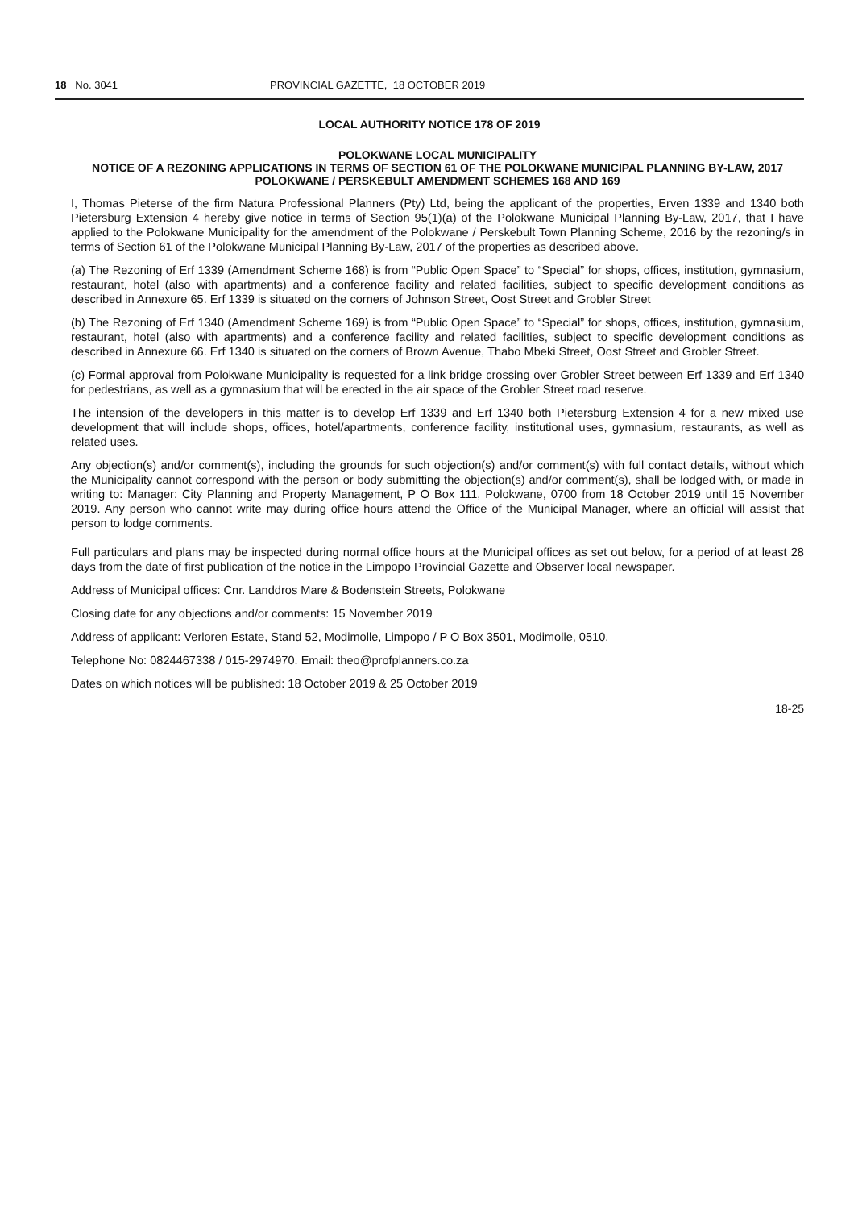18 No. 3041 PROVINCIAL GAZETTE, 18 OCTOBER 2019
LOCAL AUTHORITY NOTICE 178 OF 2019
POLOKWANE LOCAL MUNICIPALITY
NOTICE OF A REZONING APPLICATIONS IN TERMS OF SECTION 61 OF THE POLOKWANE MUNICIPAL PLANNING BY-LAW, 2017
POLOKWANE / PERSKEBULT AMENDMENT SCHEMES 168 AND 169
I, Thomas Pieterse of the firm Natura Professional Planners (Pty) Ltd, being the applicant of the properties, Erven 1339 and 1340 both Pietersburg Extension 4 hereby give notice in terms of Section 95(1)(a) of the Polokwane Municipal Planning By-Law, 2017, that I have applied to the Polokwane Municipality for the amendment of the Polokwane / Perskebult Town Planning Scheme, 2016 by the rezoning/s in terms of Section 61 of the Polokwane Municipal Planning By-Law, 2017 of the properties as described above.
(a) The Rezoning of Erf 1339 (Amendment Scheme 168) is from “Public Open Space” to “Special” for shops, offices, institution, gymnasium, restaurant, hotel (also with apartments) and a conference facility and related facilities, subject to specific development conditions as described in Annexure 65. Erf 1339 is situated on the corners of Johnson Street, Oost Street and Grobler Street
(b) The Rezoning of Erf 1340 (Amendment Scheme 169) is from “Public Open Space” to “Special” for shops, offices, institution, gymnasium, restaurant, hotel (also with apartments) and a conference facility and related facilities, subject to specific development conditions as described in Annexure 66. Erf 1340 is situated on the corners of Brown Avenue, Thabo Mbeki Street, Oost Street and Grobler Street.
(c) Formal approval from Polokwane Municipality is requested for a link bridge crossing over Grobler Street between Erf 1339 and Erf 1340 for pedestrians, as well as a gymnasium that will be erected in the air space of the Grobler Street road reserve.
The intension of the developers in this matter is to develop Erf 1339 and Erf 1340 both Pietersburg Extension 4 for a new mixed use development that will include shops, offices, hotel/apartments, conference facility, institutional uses, gymnasium, restaurants, as well as related uses.
Any objection(s) and/or comment(s), including the grounds for such objection(s) and/or comment(s) with full contact details, without which the Municipality cannot correspond with the person or body submitting the objection(s) and/or comment(s), shall be lodged with, or made in writing to: Manager: City Planning and Property Management, P O Box 111, Polokwane, 0700 from 18 October 2019 until 15 November 2019. Any person who cannot write may during office hours attend the Office of the Municipal Manager, where an official will assist that person to lodge comments.
Full particulars and plans may be inspected during normal office hours at the Municipal offices as set out below, for a period of at least 28 days from the date of first publication of the notice in the Limpopo Provincial Gazette and Observer local newspaper.
Address of Municipal offices: Cnr. Landdros Mare & Bodenstein Streets, Polokwane
Closing date for any objections and/or comments: 15 November 2019
Address of applicant: Verloren Estate, Stand 52, Modimolle, Limpopo / P O Box 3501, Modimolle, 0510.
Telephone No: 0824467338 / 015-2974970. Email: theo@profplanners.co.za
Dates on which notices will be published: 18 October 2019 & 25 October 2019
18-25